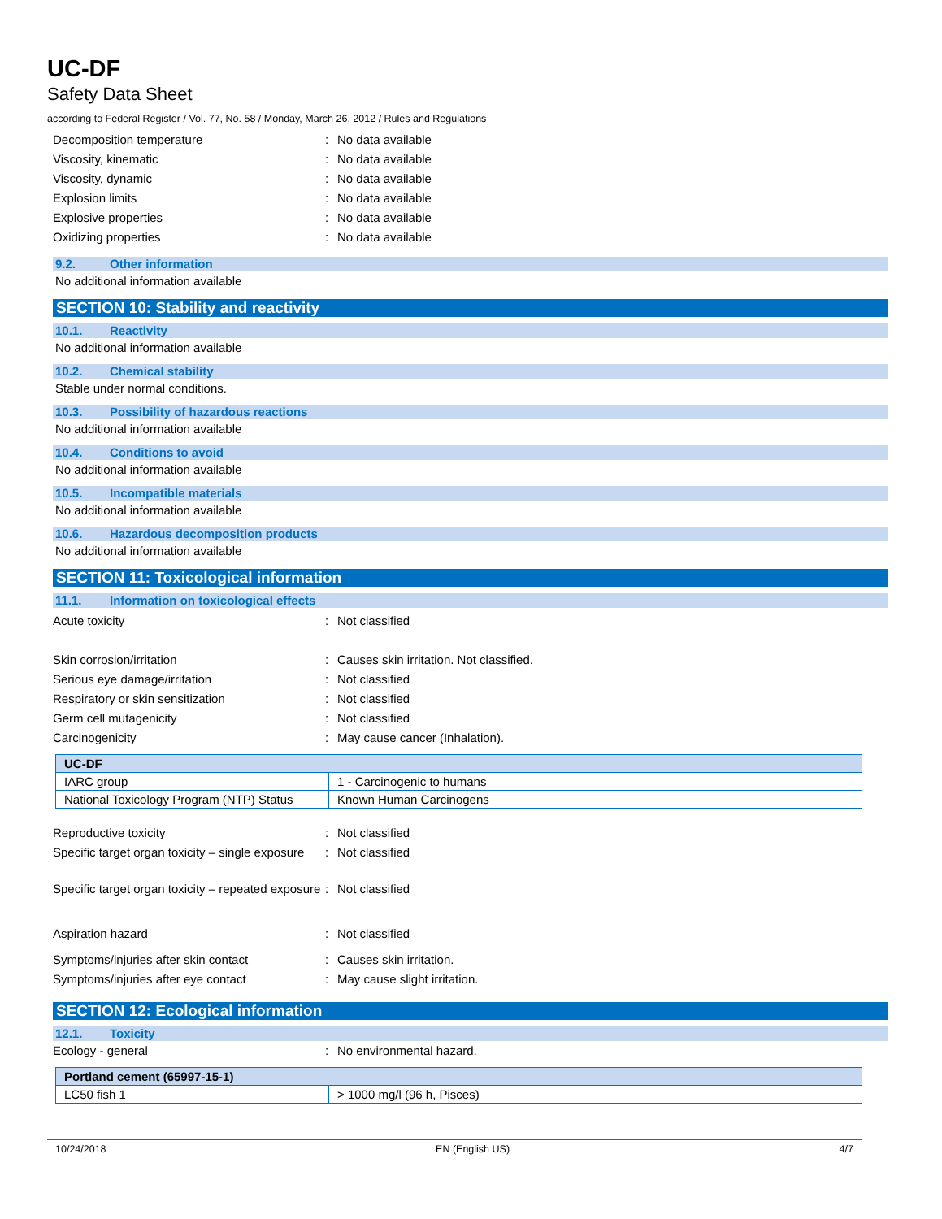UC-DF
Safety Data Sheet
according to Federal Register / Vol. 77, No. 58 / Monday, March 26, 2012 / Rules and Regulations
Decomposition temperature : No data available
Viscosity, kinematic : No data available
Viscosity, dynamic : No data available
Explosion limits : No data available
Explosive properties : No data available
Oxidizing properties : No data available
9.2. Other information
No additional information available
SECTION 10: Stability and reactivity
10.1. Reactivity
No additional information available
10.2. Chemical stability
Stable under normal conditions.
10.3. Possibility of hazardous reactions
No additional information available
10.4. Conditions to avoid
No additional information available
10.5. Incompatible materials
No additional information available
10.6. Hazardous decomposition products
No additional information available
SECTION 11: Toxicological information
11.1. Information on toxicological effects
Acute toxicity : Not classified
Skin corrosion/irritation : Causes skin irritation. Not classified.
Serious eye damage/irritation : Not classified
Respiratory or skin sensitization : Not classified
Germ cell mutagenicity : Not classified
Carcinogenicity : May cause cancer (Inhalation).
| UC-DF | |
| IARC group | 1 - Carcinogenic to humans |
| National Toxicology Program (NTP) Status | Known Human Carcinogens |
Reproductive toxicity : Not classified
Specific target organ toxicity – single exposure
: Not classified
Specific target organ toxicity – repeated exposure
: Not classified
Aspiration hazard : Not classified
Symptoms/injuries after skin contact : Causes skin irritation.
Symptoms/injuries after eye contact : May cause slight irritation.
SECTION 12: Ecological information
12.1. Toxicity
Ecology - general : No environmental hazard.
| Portland cement (65997-15-1) | |
| LC50 fish 1 | > 1000 mg/l (96 h, Pisces) |
10/24/2018 EN (English US) 4/7